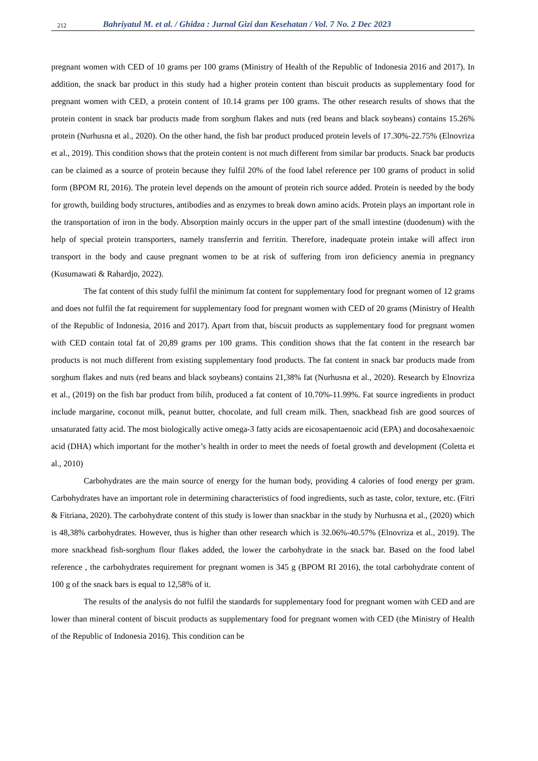212 Bahriyatul M. et al. / Ghidza : Jurnal Gizi dan Kesehatan / Vol. 7 No. 2 Dec 2023
pregnant women with CED of 10 grams per 100 grams (Ministry of Health of the Republic of Indonesia 2016 and 2017). In addition, the snack bar product in this study had a higher protein content than biscuit products as supplementary food for pregnant women with CED, a protein content of 10.14 grams per 100 grams. The other research results of shows that the protein content in snack bar products made from sorghum flakes and nuts (red beans and black soybeans) contains 15.26% protein (Nurhusna et al., 2020). On the other hand, the fish bar product produced protein levels of 17.30%-22.75% (Elnovriza et al., 2019). This condition shows that the protein content is not much different from similar bar products. Snack bar products can be claimed as a source of protein because they fulfil 20% of the food label reference per 100 grams of product in solid form (BPOM RI, 2016). The protein level depends on the amount of protein rich source added. Protein is needed by the body for growth, building body structures, antibodies and as enzymes to break down amino acids. Protein plays an important role in the transportation of iron in the body. Absorption mainly occurs in the upper part of the small intestine (duodenum) with the help of special protein transporters, namely transferrin and ferritin. Therefore, inadequate protein intake will affect iron transport in the body and cause pregnant women to be at risk of suffering from iron deficiency anemia in pregnancy (Kusumawati & Rahardjo, 2022).
The fat content of this study fulfil the minimum fat content for supplementary food for pregnant women of 12 grams and does not fulfil the fat requirement for supplementary food for pregnant women with CED of 20 grams (Ministry of Health of the Republic of Indonesia, 2016 and 2017). Apart from that, biscuit products as supplementary food for pregnant women with CED contain total fat of 20,89 grams per 100 grams. This condition shows that the fat content in the research bar products is not much different from existing supplementary food products. The fat content in snack bar products made from sorghum flakes and nuts (red beans and black soybeans) contains 21,38% fat (Nurhusna et al., 2020). Research by Elnovriza et al., (2019) on the fish bar product from bilih, produced a fat content of 10.70%-11.99%. Fat source ingredients in product include margarine, coconut milk, peanut butter, chocolate, and full cream milk. Then, snackhead fish are good sources of unsaturated fatty acid. The most biologically active omega-3 fatty acids are eicosapentaenoic acid (EPA) and docosahexaenoic acid (DHA) which important for the mother’s health in order to meet the needs of foetal growth and development (Coletta et al., 2010)
Carbohydrates are the main source of energy for the human body, providing 4 calories of food energy per gram. Carbohydrates have an important role in determining characteristics of food ingredients, such as taste, color, texture, etc. (Fitri & Fitriana, 2020). The carbohydrate content of this study is lower than snackbar in the study by Nurhusna et al., (2020) which is 48,38% carbohydrates. However, thus is higher than other research which is 32.06%-40.57% (Elnovriza et al., 2019). The more snackhead fish-sorghum flour flakes added, the lower the carbohydrate in the snack bar. Based on the food label reference , the carbohydrates requirement for pregnant women is 345 g (BPOM RI 2016), the total carbohydrate content of 100 g of the snack bars is equal to 12,58% of it.
The results of the analysis do not fulfil the standards for supplementary food for pregnant women with CED and are lower than mineral content of biscuit products as supplementary food for pregnant women with CED (the Ministry of Health of the Republic of Indonesia 2016). This condition can be